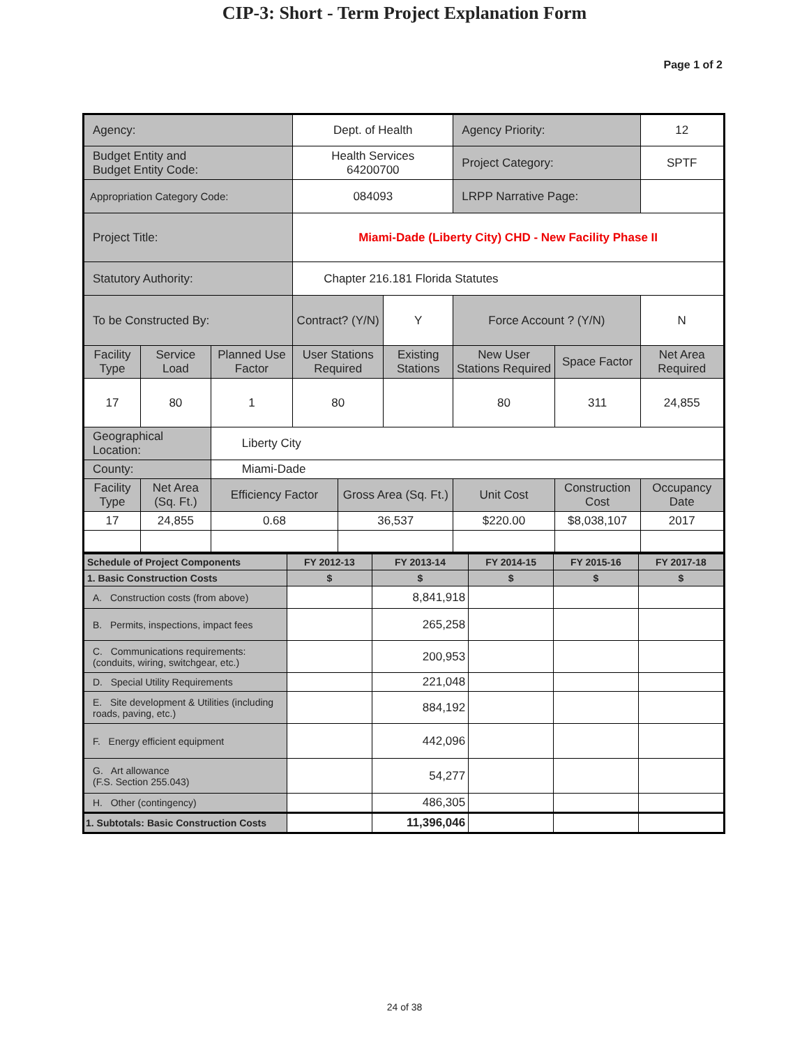CIP-3: Short - Term Project Explanation Form
Page 1 of 2
| Agency: | | | Dept. of Health | | | Agency Priority: | | 12 |
| Budget Entity and Budget Entity Code: | | | Health Services 64200700 | | | Project Category: | | SPTF |
| Appropriation Category Code: | | | 084093 | | | LRPP Narrative Page: | | |
| Project Title: | | | Miami-Dade (Liberty City) CHD - New Facility Phase II | | | | | |
| Statutory Authority: | | | Chapter 216.181 Florida Statutes | | | | | |
| To be Constructed By: | | | Contract? (Y/N) | | Y | Force Account ? (Y/N) | | N |
| Facility Type | Service Load | Planned Use Factor | User Stations Required | | Existing Stations | New User Stations Required | Space Factor | Net Area Required |
| 17 | 80 | 1 | 80 | | | 80 | 311 | 24,855 |
| Geographical Location: | | Liberty City | | | | | | |
| County: | | Miami-Dade | | | | | | |
| Facility Type | Net Area (Sq. Ft.) | Efficiency Factor | | Gross Area (Sq. Ft.) | | Unit Cost | Construction Cost | Occupancy Date |
| 17 | 24,855 | 0.68 | | 36,537 | | $220.00 | $8,038,107 | 2017 |
| Schedule of Project Components | FY 2012-13 | FY 2013-14 | FY 2014-15 | FY 2015-16 | FY 2017-18 |
| 1. Basic Construction Costs | $ | $ | $ | $ | $ |
| A. Construction costs (from above) | | 8,841,918 | | | |
| B. Permits, inspections, impact fees | | 265,258 | | | |
| C. Communications requirements: (conduits, wiring, switchgear, etc.) | | 200,953 | | | |
| D. Special Utility Requirements | | 221,048 | | | |
| E. Site development & Utilities (including roads, paving, etc.) | | 884,192 | | | |
| F. Energy efficient equipment | | 442,096 | | | |
| G. Art allowance (F.S. Section 255.043) | | 54,277 | | | |
| H. Other (contingency) | | 486,305 | | | |
| 1. Subtotals: Basic Construction Costs | | 11,396,046 | | | |
24 of 38